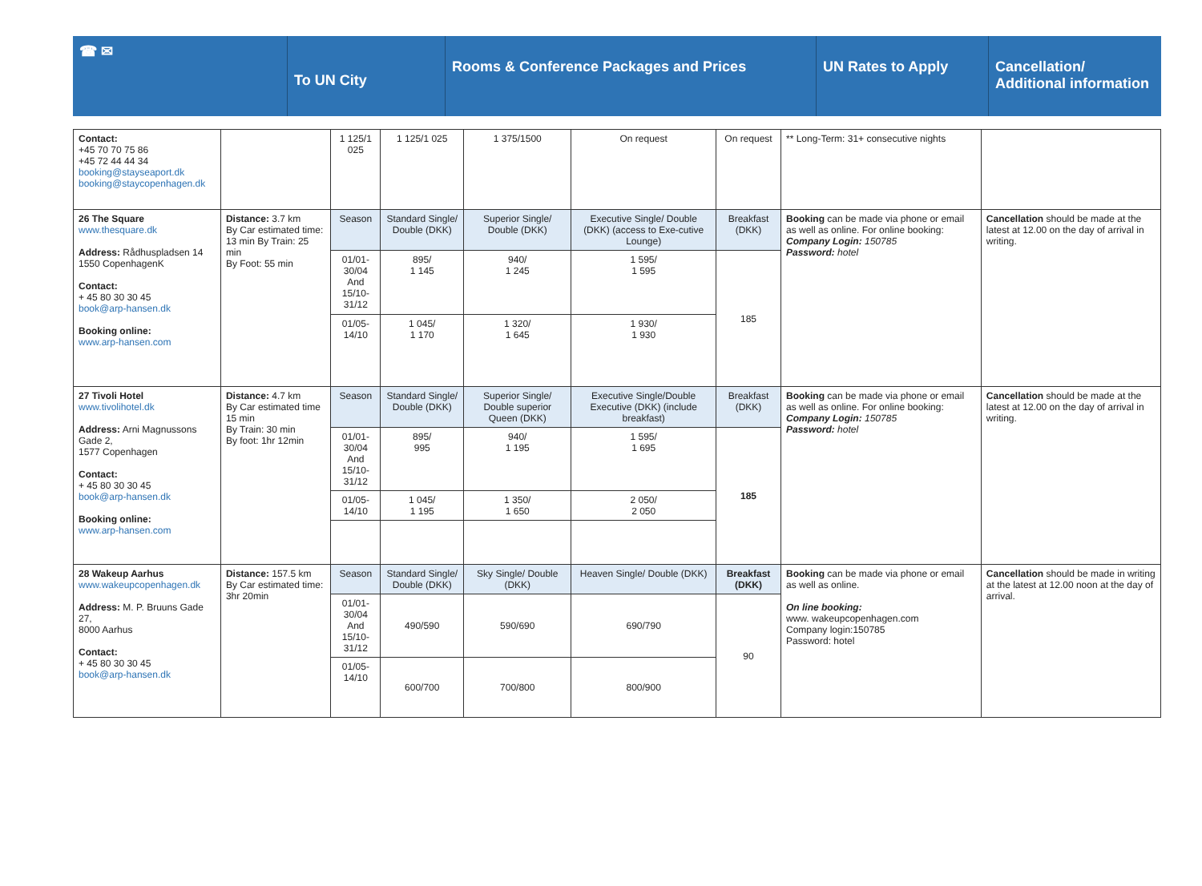☎ ✉
To UN City
Rooms & Conference Packages and Prices UN Rates to Apply Cancellation/ Additional information
| Contact: +45 70 70 75 86 +45 72 44 44 34 booking@stayseaport.dk booking@staycopenhagen.dk | | 1 125/1 025 | 1 125/1 025 | 1 375/1500 | On request | On request | ** Long-Term: 31+ consecutive nights | |
| 26 The Square www.thesquare.dk Address: Rådhuspladsen 14 1550 CopenhagenK Contact: + 45 80 30 30 45 book@arp-hansen.dk Booking online: www.arp-hansen.com | Distance: 3.7 km By Car estimated time: 13 min By Train: 25 min By Foot: 55 min | Season | Standard Single/ Double (DKK) | Superior Single/ Double (DKK) | Executive Single/ Double (DKK) (access to Exe-cutive Lounge) | Breakfast (DKK) | Booking can be made via phone or email as well as online. For online booking: Company Login: 150785 Password: hotel | Cancellation should be made at the latest at 12.00 on the day of arrival in writing. |
| | | 01/01-30/04 And 15/10-31/12 | 895/ 1 145 | 940/ 1 245 | 1 595/ 1 595 | 185 | | |
| | | 01/05-14/10 | 1 045/ 1 170 | 1 320/ 1 645 | 1 930/ 1 930 | | | |
| 27 Tivoli Hotel www.tivolihotel.dk Address: Arni Magnussons Gade 2, 1577 Copenhagen Contact: + 45 80 30 30 45 book@arp-hansen.dk Booking online: www.arp-hansen.com | Distance: 4.7 km By Car estimated time 15 min By Train: 30 min By foot: 1hr 12min | Season | Standard Single/ Double (DKK) | Superior Single/ Double superior Queen (DKK) | Executive Single/Double Executive (DKK) (include breakfast) | Breakfast (DKK) | Booking can be made via phone or email as well as online. For online booking: Company Login: 150785 Password: hotel | Cancellation should be made at the latest at 12.00 on the day of arrival in writing. |
| | | 01/01-30/04 And 15/10-31/12 | 895/ 995 | 940/ 1 195 | 1 595/ 1 695 | 185 | | |
| | | 01/05-14/10 | 1 045/ 1 195 | 1 350/ 1 650 | 2 050/ 2 050 | | | |
| 28 Wakeup Aarhus www.wakeupcopenhagen.dk Address: M. P. Bruuns Gade 27, 8000 Aarhus Contact: + 45 80 30 30 45 book@arp-hansen.dk | Distance: 157.5 km By Car estimated time: 3hr 20min | Season | Standard Single/ Double (DKK) | Sky Single/ Double (DKK) | Heaven Single/ Double (DKK) | Breakfast (DKK) | Booking can be made via phone or email as well as online. On line booking: www. wakeupcopenhagen.com Company login:150785 Password: hotel | Cancellation should be made in writing at the latest at 12.00 noon at the day of arrival. |
| | | 01/01-30/04 And 15/10-31/12 | 490/590 | 590/690 | 690/790 | 90 | | |
| | | 01/05-14/10 | 600/700 | 700/800 | 800/900 | | | |